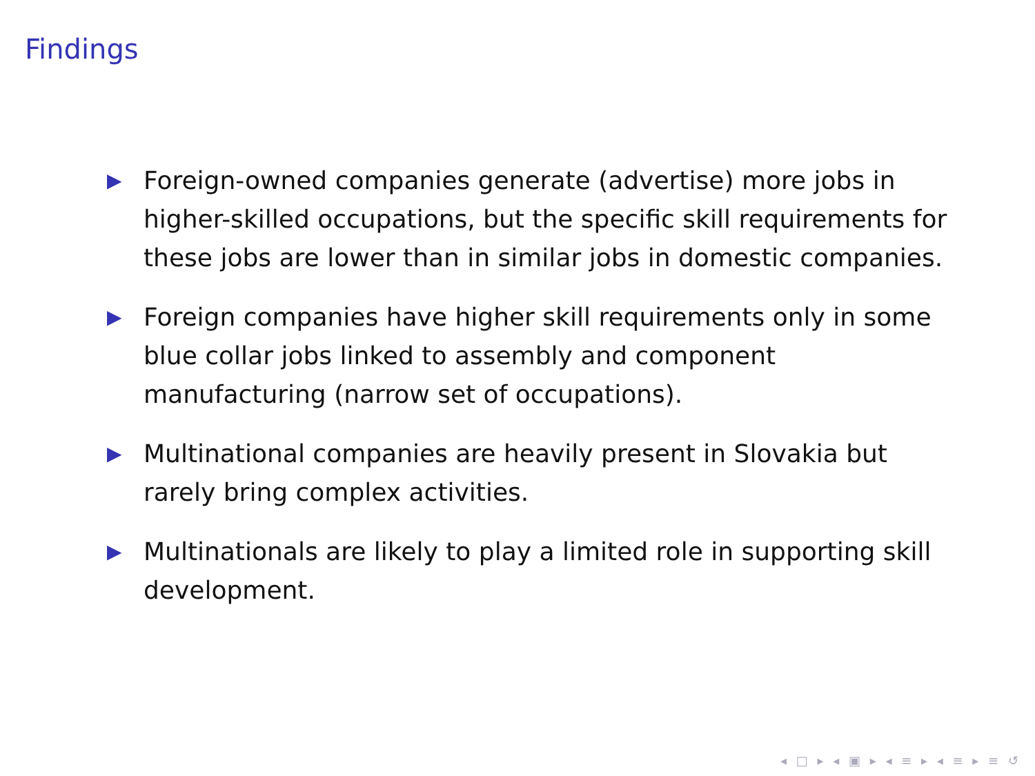Findings
▶ Foreign-owned companies generate (advertise) more jobs in higher-skilled occupations, but the specific skill requirements for these jobs are lower than in similar jobs in domestic companies.
▶ Foreign companies have higher skill requirements only in some blue collar jobs linked to assembly and component manufacturing (narrow set of occupations).
▶ Multinational companies are heavily present in Slovakia but rarely bring complex activities.
▶ Multinationals are likely to play a limited role in supporting skill development.
◂ □ ▸ ◂ ▣ ▸ ◂ ≡ ▸ ◂ ≡ ▸ ≡ ↺